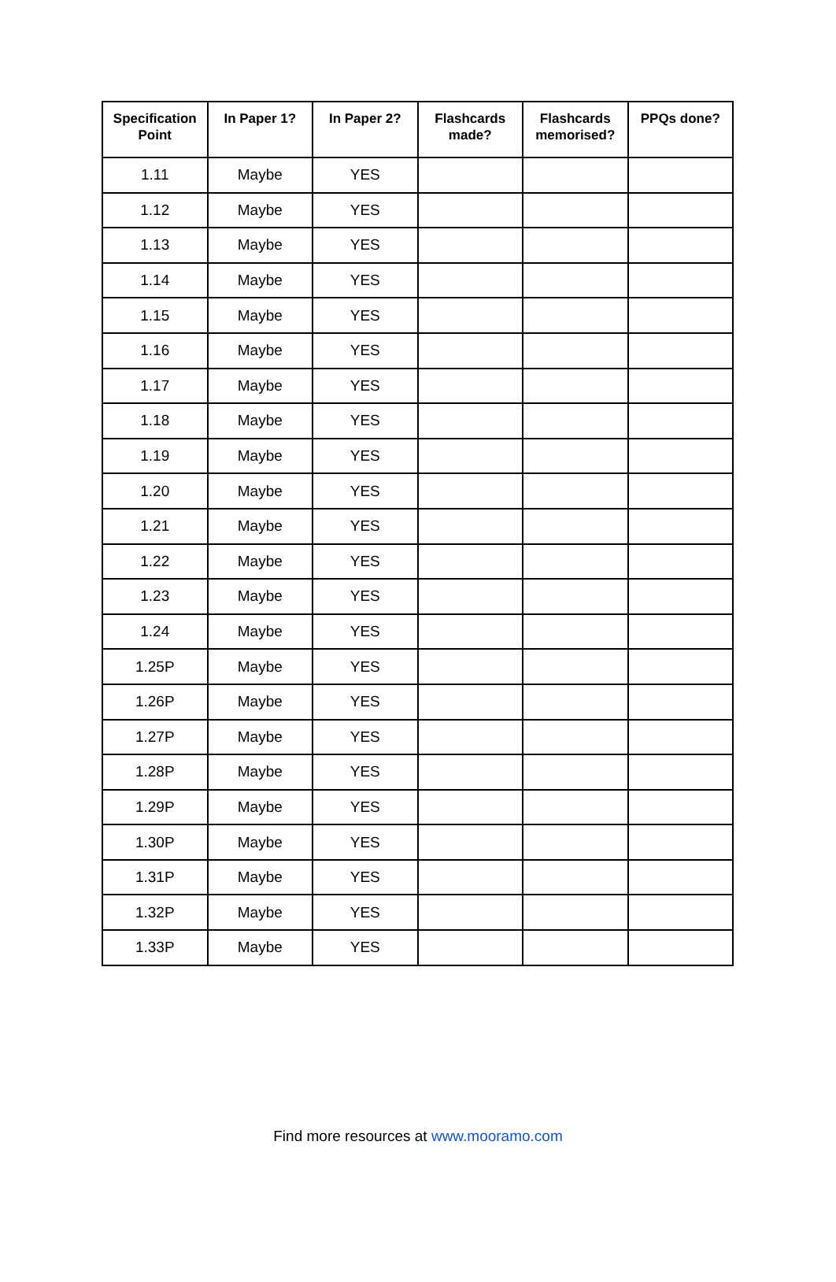| Specification Point | In Paper 1? | In Paper 2? | Flashcards made? | Flashcards memorised? | PPQs done? |
| --- | --- | --- | --- | --- | --- |
| 1.11 | Maybe | YES | | | |
| 1.12 | Maybe | YES | | | |
| 1.13 | Maybe | YES | | | |
| 1.14 | Maybe | YES | | | |
| 1.15 | Maybe | YES | | | |
| 1.16 | Maybe | YES | | | |
| 1.17 | Maybe | YES | | | |
| 1.18 | Maybe | YES | | | |
| 1.19 | Maybe | YES | | | |
| 1.20 | Maybe | YES | | | |
| 1.21 | Maybe | YES | | | |
| 1.22 | Maybe | YES | | | |
| 1.23 | Maybe | YES | | | |
| 1.24 | Maybe | YES | | | |
| 1.25P | Maybe | YES | | | |
| 1.26P | Maybe | YES | | | |
| 1.27P | Maybe | YES | | | |
| 1.28P | Maybe | YES | | | |
| 1.29P | Maybe | YES | | | |
| 1.30P | Maybe | YES | | | |
| 1.31P | Maybe | YES | | | |
| 1.32P | Maybe | YES | | | |
| 1.33P | Maybe | YES | | | |
Find more resources at www.mooramo.com